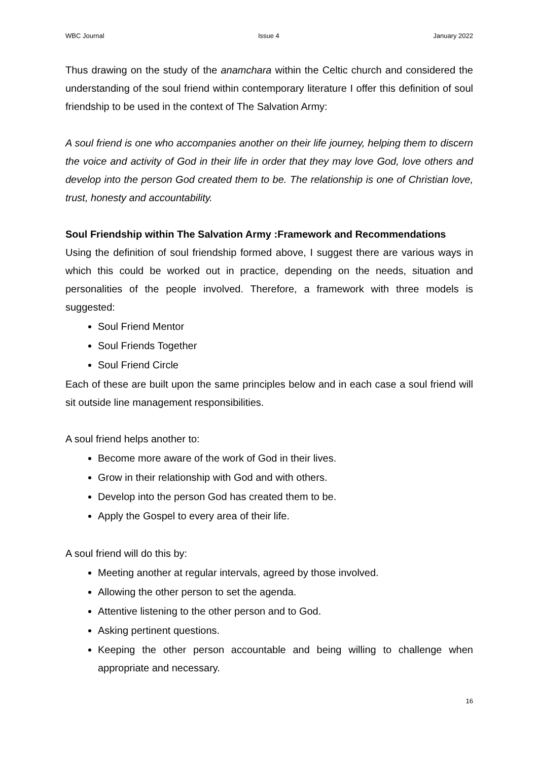WBC Journal Issue 4 January 2022
Thus drawing on the study of the anamchara within the Celtic church and considered the understanding of the soul friend within contemporary literature I offer this definition of soul friendship to be used in the context of The Salvation Army:
A soul friend is one who accompanies another on their life journey, helping them to discern the voice and activity of God in their life in order that they may love God, love others and develop into the person God created them to be. The relationship is one of Christian love, trust, honesty and accountability.
Soul Friendship within The Salvation Army :Framework and Recommendations
Using the definition of soul friendship formed above, I suggest there are various ways in which this could be worked out in practice, depending on the needs, situation and personalities of the people involved. Therefore, a framework with three models is suggested:
Soul Friend Mentor
Soul Friends Together
Soul Friend Circle
Each of these are built upon the same principles below and in each case a soul friend will sit outside line management responsibilities.
A soul friend helps another to:
Become more aware of the work of God in their lives.
Grow in their relationship with God and with others.
Develop into the person God has created them to be.
Apply the Gospel to every area of their life.
A soul friend will do this by:
Meeting another at regular intervals, agreed by those involved.
Allowing the other person to set the agenda.
Attentive listening to the other person and to God.
Asking pertinent questions.
Keeping the other person accountable and being willing to challenge when appropriate and necessary.
16